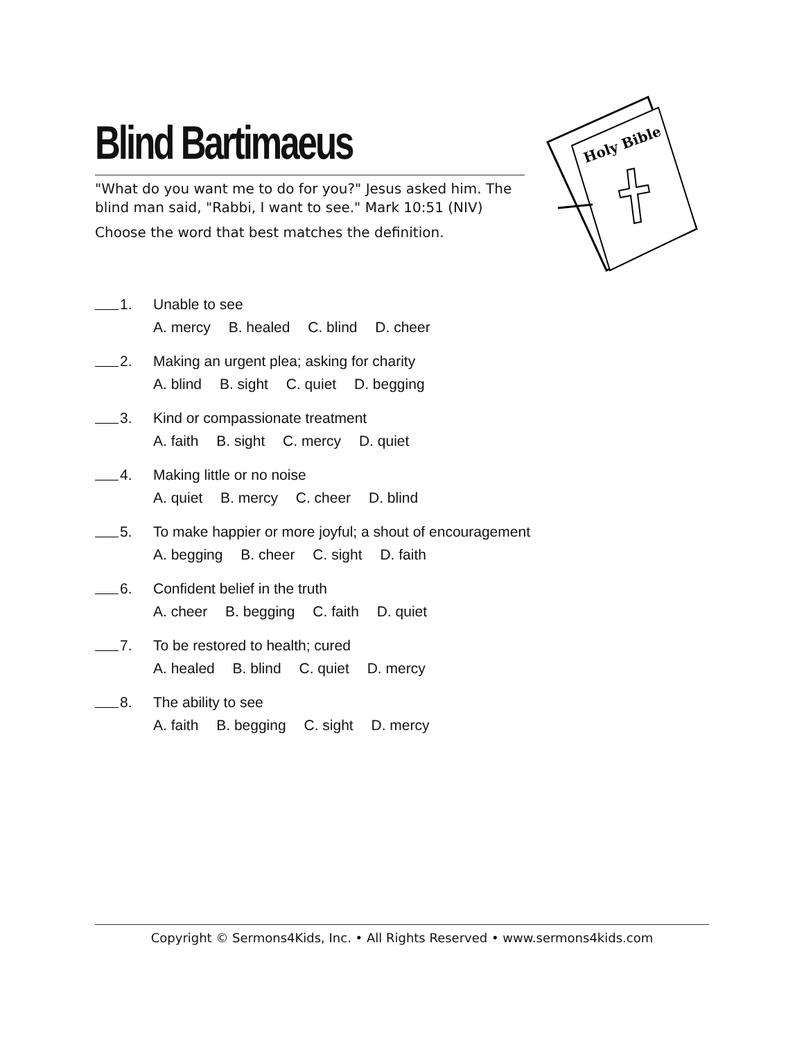Blind Bartimaeus
"What do you want me to do for you?" Jesus asked him. The blind man said, "Rabbi, I want to see." Mark 10:51 (NIV)
Choose the word that best matches the definition.
Holy Bible
1. Unable to see
A. mercy B. healed C. blind D. cheer
2. Making an urgent plea; asking for charity
A. blind B. sight C. quiet D. begging
3. Kind or compassionate treatment
A. faith B. sight C. mercy D. quiet
4. Making little or no noise
A. quiet B. mercy C. cheer D. blind
5. To make happier or more joyful; a shout of encouragement
A. begging B. cheer C. sight D. faith
6. Confident belief in the truth
A. cheer B. begging C. faith D. quiet
7. To be restored to health; cured
A. healed B. blind C. quiet D. mercy
8. The ability to see
A. faith B. begging C. sight D. mercy
Copyright © Sermons4Kids, Inc. • All Rights Reserved • www.sermons4kids.com